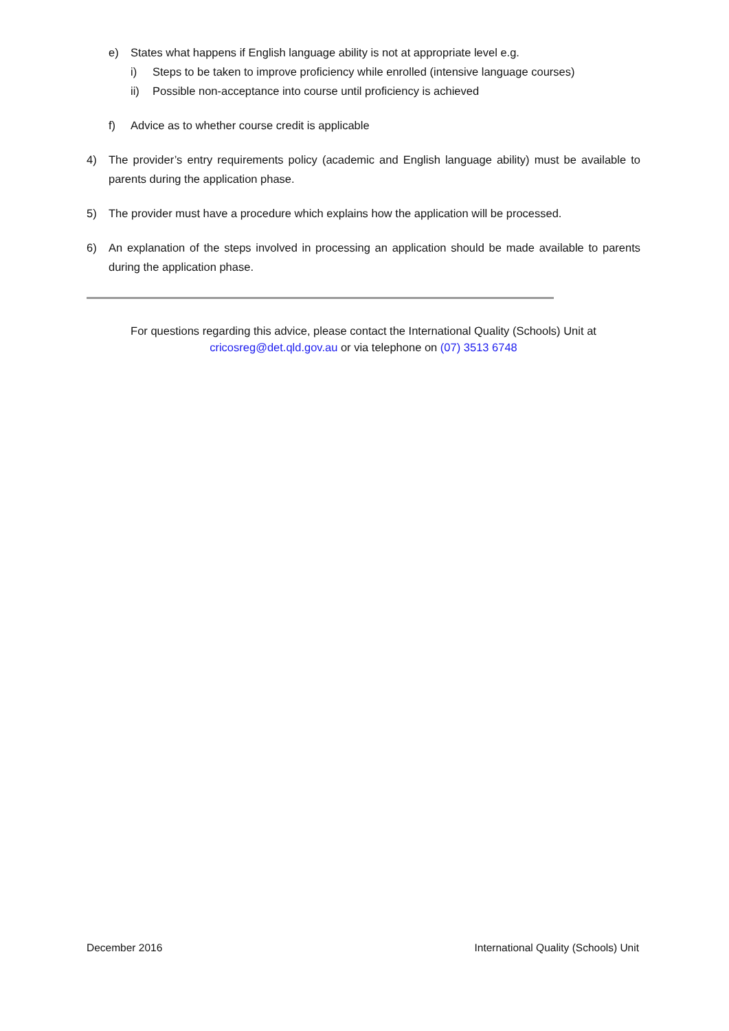e) States what happens if English language ability is not at appropriate level e.g.
i) Steps to be taken to improve proficiency while enrolled (intensive language courses)
ii) Possible non-acceptance into course until proficiency is achieved
f) Advice as to whether course credit is applicable
4) The provider’s entry requirements policy (academic and English language ability) must be available to parents during the application phase.
5) The provider must have a procedure which explains how the application will be processed.
6) An explanation of the steps involved in processing an application should be made available to parents during the application phase.
For questions regarding this advice, please contact the International Quality (Schools) Unit at
cricosreg@det.qld.gov.au or via telephone on (07) 3513 6748
December 2016 International Quality (Schools) Unit